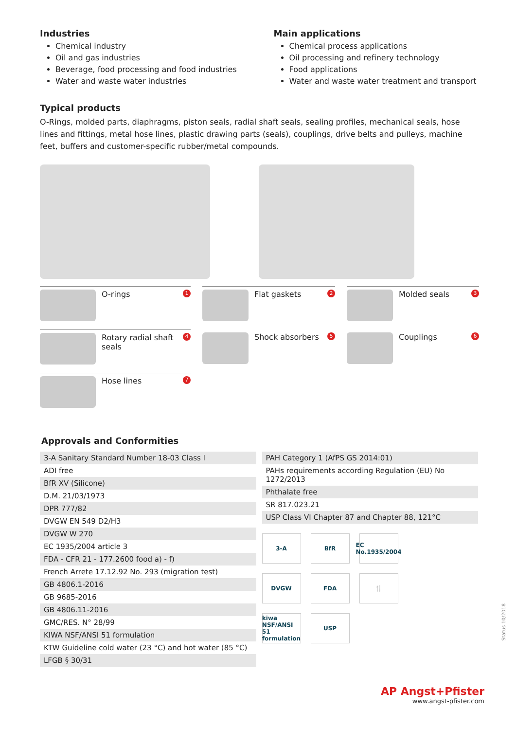Industries
Chemical industry
Oil and gas industries
Beverage, food processing and food industries
Water and waste water industries
Main applications
Chemical process applications
Oil processing and refinery technology
Food applications
Water and waste water treatment and transport
Typical products
O-Rings, molded parts, diaphragms, piston seals, radial shaft seals, sealing profiles, mechanical seals, hose lines and fittings, metal hose lines, plastic drawing parts (seals), couplings, drive belts and pulleys, machine feet, buffers and customer-specific rubber/metal compounds.
O-rings
1
Flat gaskets
2
Molded seals
3
Rotary radial shaft seals
4
Shock absorbers
5
Couplings
6
Hose lines
7
Approvals and Conformities
| 3-A Sanitary Standard Number 18-03 Class I |
| ADI free |
| BfR XV (Silicone) |
| D.M. 21/03/1973 |
| DPR 777/82 |
| DVGW EN 549 D2/H3 |
| DVGW W 270 |
| EC 1935/2004 article 3 |
| FDA - CFR 21 - 177.2600 food a) - f) |
| French Arrete 17.12.92 No. 293 (migration test) |
| GB 4806.1-2016 |
| GB 9685-2016 |
| GB 4806.11-2016 |
| GMC/RES. N° 28/99 |
| KIWA NSF/ANSI 51 formulation |
| KTW Guideline cold water (23 °C) and hot water (85 °C) |
| LFGB § 30/31 |
| PAH Category 1 (AfPS GS 2014:01) |
| PAHs requirements according Regulation (EU) No 1272/2013 |
| Phthalate free |
| SR 817.023.21 |
| USP Class VI Chapter 87 and Chapter 88, 121°C |
3-A
BfR
EC No.1935/2004
DVGW
FDA
🍴
kiwa NSF/ANSI 51 formulation
USP
Status 10/2018
AP Angst+Pfister
www.angst-pfister.com